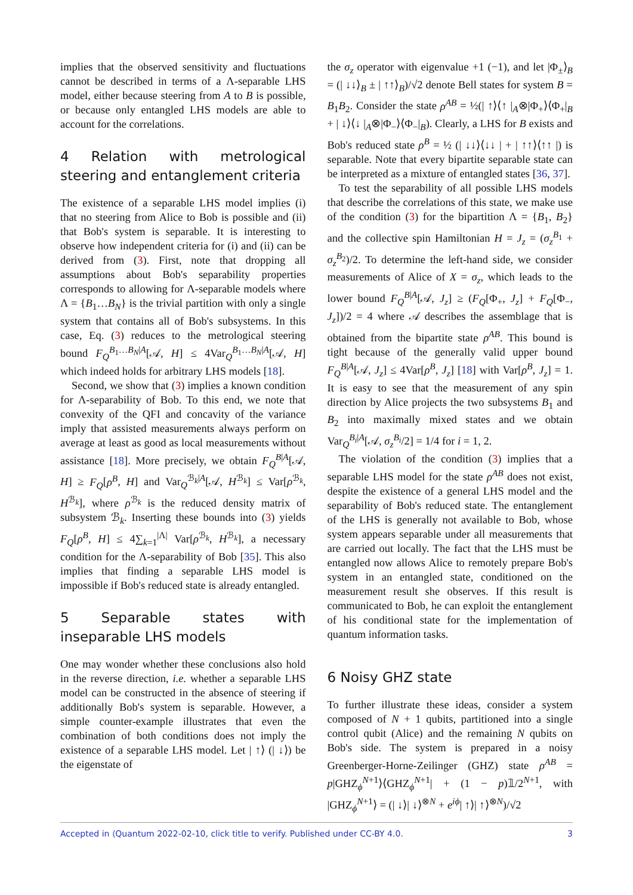implies that the observed sensitivity and fluctuations cannot be described in terms of a Λ-separable LHS model, either because steering from A to B is possible, or because only entangled LHS models are able to account for the correlations.
4 Relation with metrological steering and entanglement criteria
The existence of a separable LHS model implies (i) that no steering from Alice to Bob is possible and (ii) that Bob's system is separable. It is interesting to observe how independent criteria for (i) and (ii) can be derived from (3). First, note that dropping all assumptions about Bob's separability properties corresponds to allowing for Λ-separable models where Λ = {B<sub>1</sub>…B<sub>N</sub>} is the trivial partition with only a single system that contains all of Bob's subsystems. In this case, Eq. (3) reduces to the metrological steering bound F<sub>Q</sub><sup>B<sub>1</sub>…B<sub>N</sub>|A</sup>[𝒜, H] ≤ 4Var<sub>Q</sub><sup>B<sub>1</sub>…B<sub>N</sub>|A</sup>[𝒜, H] which indeed holds for arbitrary LHS models [18].
Second, we show that (3) implies a known condition for Λ-separability of Bob. To this end, we note that convexity of the QFI and concavity of the variance imply that assisted measurements always perform on average at least as good as local measurements without assistance [18]. More precisely, we obtain F<sub>Q</sub><sup>B|A</sup>[𝒜, H] ≥ F<sub>Q</sub>[ρ<sup>B</sup>, H] and Var<sub>Q</sub><sup>ℬ<sub>k</sub>|A</sup>[𝒜, H<sup>ℬ<sub>k</sub></sup>] ≤ Var[ρ<sup>ℬ<sub>k</sub></sup>, H<sup>ℬ<sub>k</sub></sup>], where ρ<sup>ℬ<sub>k</sub></sup> is the reduced density matrix of subsystem ℬ<sub>k</sub>. Inserting these bounds into (3) yields F<sub>Q</sub>[ρ<sup>B</sup>, H] ≤ 4∑<sub>k=1</sub><sup>|Λ|</sup> Var[ρ<sup>ℬ<sub>k</sub></sup>, H<sup>ℬ<sub>k</sub></sup>], a necessary condition for the Λ-separability of Bob [35]. This also implies that finding a separable LHS model is impossible if Bob's reduced state is already entangled.
5 Separable states with inseparable LHS models
One may wonder whether these conclusions also hold in the reverse direction, i.e. whether a separable LHS model can be constructed in the absence of steering if additionally Bob's system is separable. However, a simple counter-example illustrates that even the combination of both conditions does not imply the existence of a separable LHS model. Let | ↑⟩ (| ↓⟩) be the eigenstate of
the σ<sub>z</sub> operator with eigenvalue +1 (−1), and let |Φ<sub>±</sub>⟩<sub>B</sub> = (| ↓↓⟩<sub>B</sub> ± | ↑↑⟩<sub>B</sub>)/√2 denote Bell states for system B = B<sub>1</sub>B<sub>2</sub>. Consider the state ρ<sup>AB</sup> = ½(| ↑⟩⟨↑ |<sub>A</sub>⊗|Φ<sub>+</sub>⟩⟨Φ<sub>+</sub>|<sub>B</sub> + | ↓⟩⟨↓ |<sub>A</sub>⊗|Φ<sub>−</sub>⟩⟨Φ<sub>−</sub>|<sub>B</sub>). Clearly, a LHS for B exists and Bob's reduced state ρ<sup>B</sup> = ½ (| ↓↓⟩⟨↓↓ | + | ↑↑⟩⟨↑↑ |) is separable. Note that every bipartite separable state can be interpreted as a mixture of entangled states [36, 37].
To test the separability of all possible LHS models that describe the correlations of this state, we make use of the condition (3) for the bipartition Λ = {B<sub>1</sub>, B<sub>2</sub>} and the collective spin Hamiltonian H = J<sub>z</sub> = (σ<sub>z</sub><sup>B<sub>1</sub></sup> + σ<sub>z</sub><sup>B<sub>2</sub></sup>)/2. To determine the left-hand side, we consider measurements of Alice of X = σ<sub>z</sub>, which leads to the lower bound F<sub>Q</sub><sup>B|A</sup>[𝒜, J<sub>z</sub>] ≥ (F<sub>Q</sub>[Φ<sub>+</sub>, J<sub>z</sub>] + F<sub>Q</sub>[Φ<sub>−</sub>, J<sub>z</sub>])/2 = 4 where 𝒜 describes the assemblage that is obtained from the bipartite state ρ<sup>AB</sup>. This bound is tight because of the generally valid upper bound F<sub>Q</sub><sup>B|A</sup>[𝒜, J<sub>z</sub>] ≤ 4Var[ρ<sup>B</sup>, J<sub>z</sub>] [18] with Var[ρ<sup>B</sup>, J<sub>z</sub>] = 1. It is easy to see that the measurement of any spin direction by Alice projects the two subsystems B<sub>1</sub> and B<sub>2</sub> into maximally mixed states and we obtain Var<sub>Q</sub><sup>B<sub>i</sub>|A</sup>[𝒜, σ<sub>z</sub><sup>B<sub>i</sub></sup>/2] = 1/4 for i = 1, 2.
The violation of the condition (3) implies that a separable LHS model for the state ρ<sup>AB</sup> does not exist, despite the existence of a general LHS model and the separability of Bob's reduced state. The entanglement of the LHS is generally not available to Bob, whose system appears separable under all measurements that are carried out locally. The fact that the LHS must be entangled now allows Alice to remotely prepare Bob's system in an entangled state, conditioned on the measurement result she observes. If this result is communicated to Bob, he can exploit the entanglement of his conditional state for the implementation of quantum information tasks.
6 Noisy GHZ state
To further illustrate these ideas, consider a system composed of N + 1 qubits, partitioned into a single control qubit (Alice) and the remaining N qubits on Bob's side. The system is prepared in a noisy Greenberger-Horne-Zeilinger (GHZ) state ρ<sup>AB</sup> = p|GHZ<sub>ϕ</sub><sup>N+1</sup>⟩⟨GHZ<sub>ϕ</sub><sup>N+1</sup>| + (1 − p)𝟙/2<sup>N+1</sup>, with |GHZ<sub>ϕ</sub><sup>N+1</sup>⟩ = (| ↓⟩| ↓⟩<sup>⊗N</sup> + e<sup>iϕ</sup>| ↑⟩| ↑⟩<sup>⊗N</sup>)/√2
Accepted in ⟨Quantum 2022-02-10, click title to verify. Published under CC-BY 4.0. 3